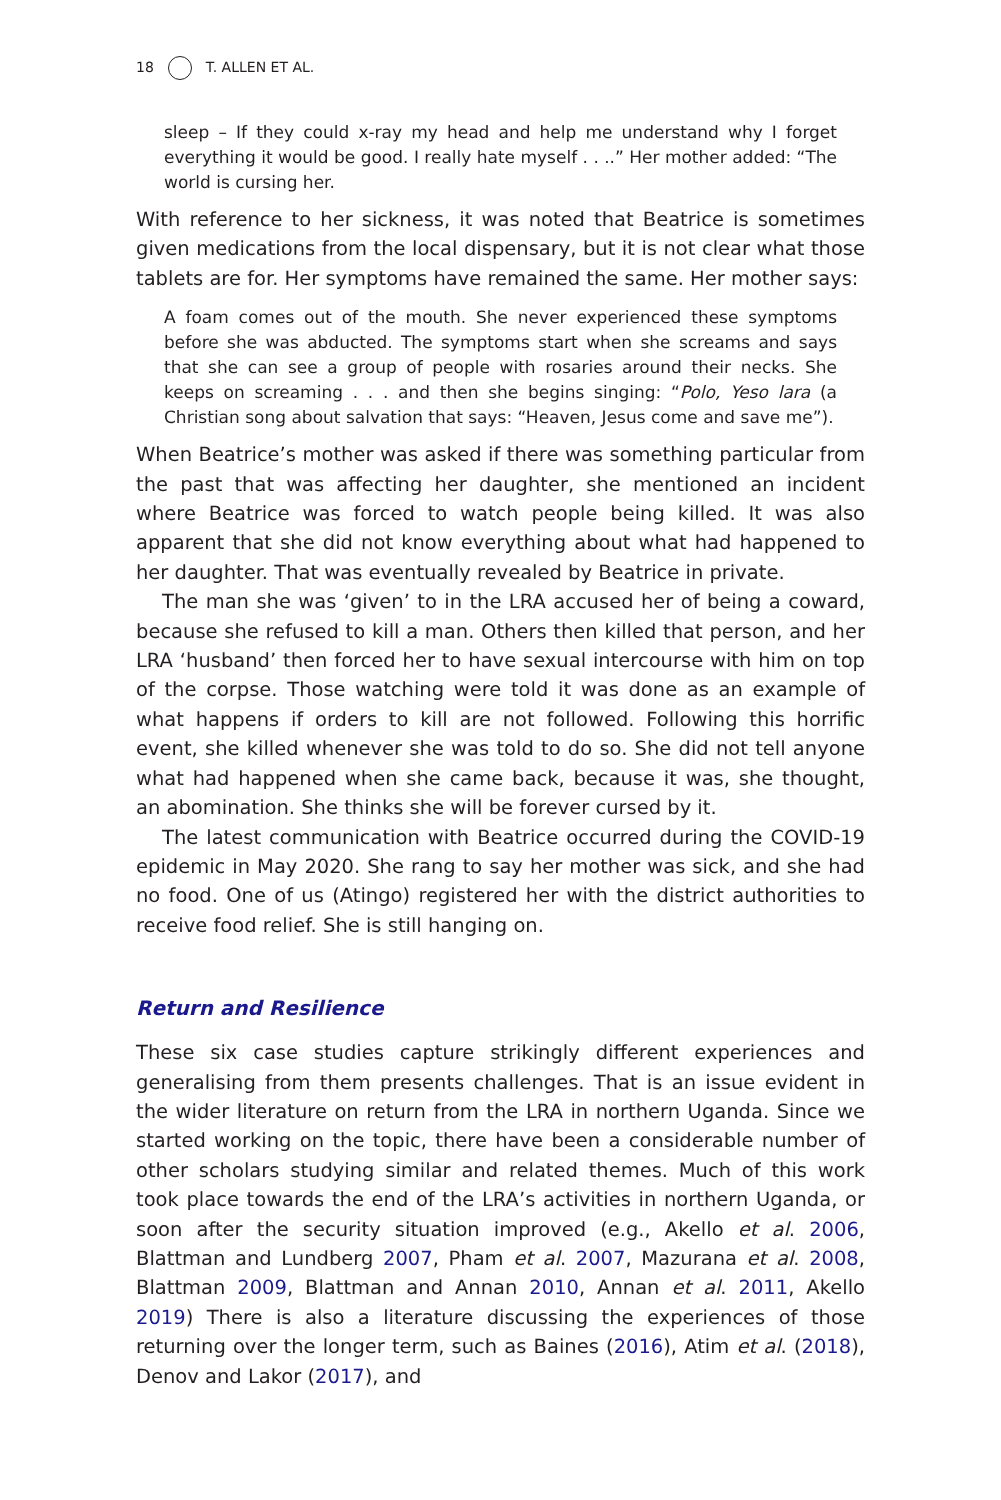18 T. ALLEN ET AL.
sleep – If they could x-ray my head and help me understand why I forget everything it would be good. I really hate myself . . ..” Her mother added: “The world is cursing her.
With reference to her sickness, it was noted that Beatrice is sometimes given medications from the local dispensary, but it is not clear what those tablets are for. Her symptoms have remained the same. Her mother says:
A foam comes out of the mouth. She never experienced these symptoms before she was abducted. The symptoms start when she screams and says that she can see a group of people with rosaries around their necks. She keeps on screaming . . . and then she begins singing: “Polo, Yeso lara (a Christian song about salvation that says: “Heaven, Jesus come and save me”).
When Beatrice’s mother was asked if there was something particular from the past that was affecting her daughter, she mentioned an incident where Beatrice was forced to watch people being killed. It was also apparent that she did not know everything about what had happened to her daughter. That was eventually revealed by Beatrice in private.
The man she was ‘given’ to in the LRA accused her of being a coward, because she refused to kill a man. Others then killed that person, and her LRA ‘husband’ then forced her to have sexual intercourse with him on top of the corpse. Those watching were told it was done as an example of what happens if orders to kill are not followed. Following this horrific event, she killed whenever she was told to do so. She did not tell anyone what had happened when she came back, because it was, she thought, an abomination. She thinks she will be forever cursed by it.
The latest communication with Beatrice occurred during the COVID-19 epidemic in May 2020. She rang to say her mother was sick, and she had no food. One of us (Atingo) registered her with the district authorities to receive food relief. She is still hanging on.
Return and Resilience
These six case studies capture strikingly different experiences and generalising from them presents challenges. That is an issue evident in the wider literature on return from the LRA in northern Uganda. Since we started working on the topic, there have been a considerable number of other scholars studying similar and related themes. Much of this work took place towards the end of the LRA’s activities in northern Uganda, or soon after the security situation improved (e.g., Akello et al. 2006, Blattman and Lundberg 2007, Pham et al. 2007, Mazurana et al. 2008, Blattman 2009, Blattman and Annan 2010, Annan et al. 2011, Akello 2019) There is also a literature discussing the experiences of those returning over the longer term, such as Baines (2016), Atim et al. (2018), Denov and Lakor (2017), and